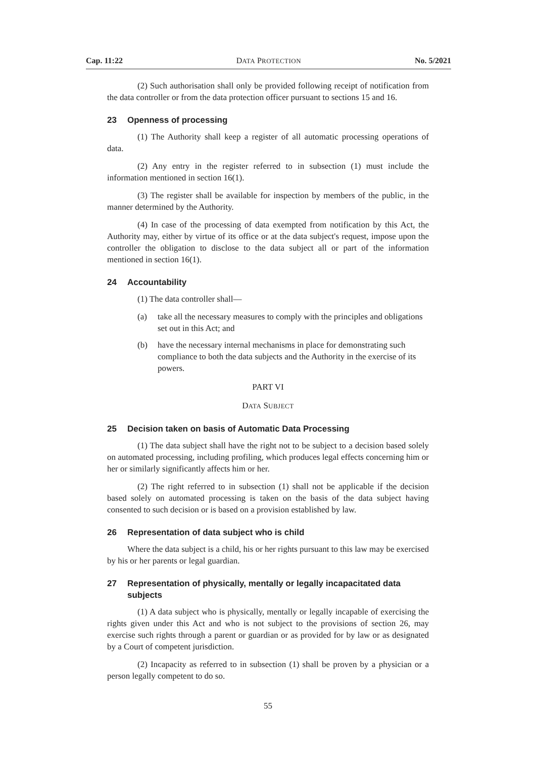Cap. 11:22 DATA PROTECTION No. 5/2021
(2) Such authorisation shall only be provided following receipt of notification from the data controller or from the data protection officer pursuant to sections 15 and 16.
23 Openness of processing
(1) The Authority shall keep a register of all automatic processing operations of data.
(2) Any entry in the register referred to in subsection (1) must include the information mentioned in section 16(1).
(3) The register shall be available for inspection by members of the public, in the manner determined by the Authority.
(4) In case of the processing of data exempted from notification by this Act, the Authority may, either by virtue of its office or at the data subject's request, impose upon the controller the obligation to disclose to the data subject all or part of the information mentioned in section 16(1).
24 Accountability
(1) The data controller shall—
(a) take all the necessary measures to comply with the principles and obligations set out in this Act; and
(b) have the necessary internal mechanisms in place for demonstrating such compliance to both the data subjects and the Authority in the exercise of its powers.
PART VI
DATA SUBJECT
25 Decision taken on basis of Automatic Data Processing
(1) The data subject shall have the right not to be subject to a decision based solely on automated processing, including profiling, which produces legal effects concerning him or her or similarly significantly affects him or her.
(2) The right referred to in subsection (1) shall not be applicable if the decision based solely on automated processing is taken on the basis of the data subject having consented to such decision or is based on a provision established by law.
26 Representation of data subject who is child
Where the data subject is a child, his or her rights pursuant to this law may be exercised by his or her parents or legal guardian.
27 Representation of physically, mentally or legally incapacitated data subjects
(1) A data subject who is physically, mentally or legally incapable of exercising the rights given under this Act and who is not subject to the provisions of section 26, may exercise such rights through a parent or guardian or as provided for by law or as designated by a Court of competent jurisdiction.
(2) Incapacity as referred to in subsection (1) shall be proven by a physician or a person legally competent to do so.
55